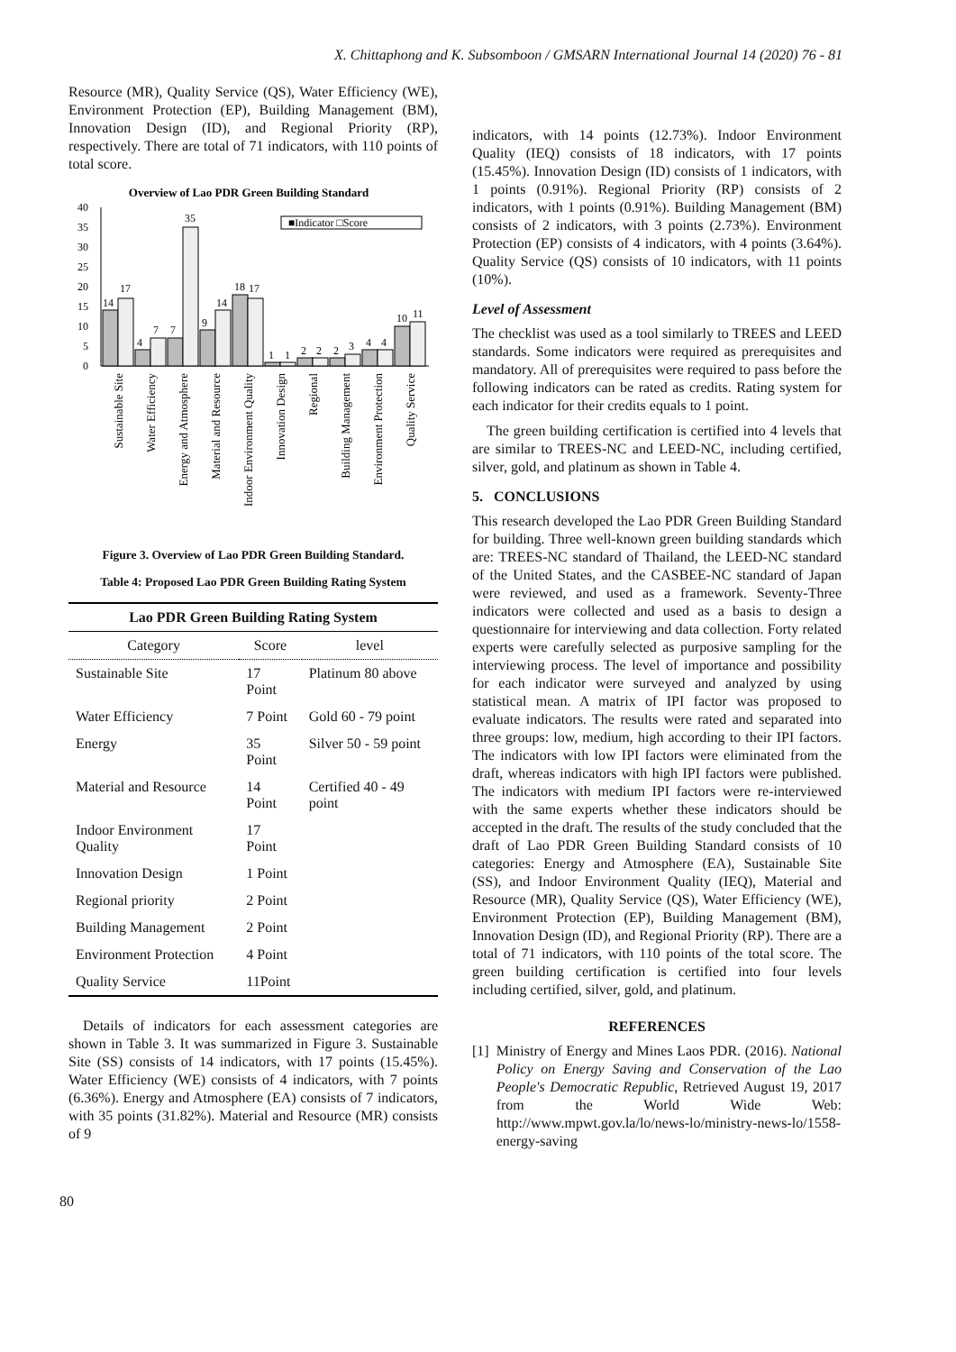X. Chittaphong and K. Subsomboon / GMSARN International Journal 14 (2020) 76 - 81
Resource (MR), Quality Service (QS), Water Efficiency (WE), Environment Protection (EP), Building Management (BM), Innovation Design (ID), and Regional Priority (RP), respectively. There are total of 71 indicators, with 110 points of total score.
Overview of Lao PDR Green Building Standard
0
5
10
15
20
25
30
35
40
■Indicator □Score
14
17
4
7
7
35
9
14
18
17
1
1
2
2
2
3
4
4
10
11
Sustainable Site
Water Efficiency
Energy and Atmosphere
Material and Resource
Indoor Environment Quality
Innovation Design
Regional
Building Management
Environment Protection
Quality Service
Figure 3. Overview of Lao PDR Green Building Standard.
Table 4: Proposed Lao PDR Green Building Rating System
| Lao PDR Green Building Rating System | | |
| --- | --- | --- |
| Category | Score | level |
| Sustainable Site | 17 Point | Platinum 80 above |
| Water Efficiency | 7 Point | Gold 60 - 79 point |
| Energy | 35 Point | Silver 50 - 59 point |
| Material and Resource | 14 Point | Certified 40 - 49 point |
| Indoor Environment Quality | 17 Point | |
| Innovation Design | 1 Point | |
| Regional priority | 2 Point | |
| Building Management | 2 Point | |
| Environment Protection | 4 Point | |
| Quality Service | 11Point | |
Details of indicators for each assessment categories are shown in Table 3. It was summarized in Figure 3. Sustainable Site (SS) consists of 14 indicators, with 17 points (15.45%). Water Efficiency (WE) consists of 4 indicators, with 7 points (6.36%). Energy and Atmosphere (EA) consists of 7 indicators, with 35 points (31.82%). Material and Resource (MR) consists of 9
indicators, with 14 points (12.73%). Indoor Environment Quality (IEQ) consists of 18 indicators, with 17 points (15.45%). Innovation Design (ID) consists of 1 indicators, with 1 points (0.91%). Regional Priority (RP) consists of 2 indicators, with 1 points (0.91%). Building Management (BM) consists of 2 indicators, with 3 points (2.73%). Environment Protection (EP) consists of 4 indicators, with 4 points (3.64%). Quality Service (QS) consists of 10 indicators, with 11 points (10%).
Level of Assessment
The checklist was used as a tool similarly to TREES and LEED standards. Some indicators were required as prerequisites and mandatory. All of prerequisites were required to pass before the following indicators can be rated as credits. Rating system for each indicator for their credits equals to 1 point.
The green building certification is certified into 4 levels that are similar to TREES-NC and LEED-NC, including certified, silver, gold, and platinum as shown in Table 4.
5. CONCLUSIONS
This research developed the Lao PDR Green Building Standard for building. Three well-known green building standards which are: TREES-NC standard of Thailand, the LEED-NC standard of the United States, and the CASBEE-NC standard of Japan were reviewed, and used as a framework. Seventy-Three indicators were collected and used as a basis to design a questionnaire for interviewing and data collection. Forty related experts were carefully selected as purposive sampling for the interviewing process. The level of importance and possibility for each indicator were surveyed and analyzed by using statistical mean. A matrix of IPI factor was proposed to evaluate indicators. The results were rated and separated into three groups: low, medium, high according to their IPI factors. The indicators with low IPI factors were eliminated from the draft, whereas indicators with high IPI factors were published. The indicators with medium IPI factors were re-interviewed with the same experts whether these indicators should be accepted in the draft. The results of the study concluded that the draft of Lao PDR Green Building Standard consists of 10 categories: Energy and Atmosphere (EA), Sustainable Site (SS), and Indoor Environment Quality (IEQ), Material and Resource (MR), Quality Service (QS), Water Efficiency (WE), Environment Protection (EP), Building Management (BM), Innovation Design (ID), and Regional Priority (RP). There are a total of 71 indicators, with 110 points of the total score. The green building certification is certified into four levels including certified, silver, gold, and platinum.
REFERENCES
[1] Ministry of Energy and Mines Laos PDR. (2016). National Policy on Energy Saving and Conservation of the Lao People's Democratic Republic, Retrieved August 19, 2017 from the World Wide Web: http://www.mpwt.gov.la/lo/news-lo/ministry-news-lo/1558-energy-saving
80